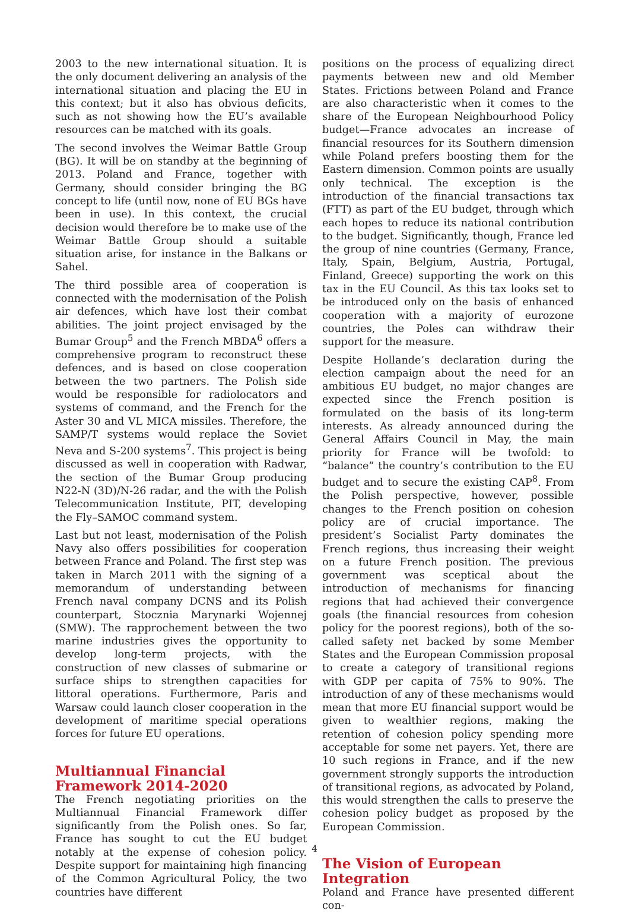2003 to the new international situation. It is the only document delivering an analysis of the international situation and placing the EU in this context; but it also has obvious deficits, such as not showing how the EU’s available resources can be matched with its goals.
The second involves the Weimar Battle Group (BG). It will be on standby at the beginning of 2013. Poland and France, together with Germany, should consider bringing the BG concept to life (until now, none of EU BGs have been in use). In this context, the crucial decision would therefore be to make use of the Weimar Battle Group should a suitable situation arise, for instance in the Balkans or Sahel.
The third possible area of cooperation is connected with the modernisation of the Polish air defences, which have lost their combat abilities. The joint project envisaged by the Bumar Group<sup>5</sup> and the French MBDA<sup>6</sup> offers a comprehensive program to reconstruct these defences, and is based on close cooperation between the two partners. The Polish side would be responsible for radiolocators and systems of command, and the French for the Aster 30 and VL MICA missiles. Therefore, the SAMP/T systems would replace the Soviet Neva and S-200 systems<sup>7</sup>. This project is being discussed as well in cooperation with Radwar, the section of the Bumar Group producing N22-N (3D)/N-26 radar, and the with the Polish Telecommunication Institute, PIT, developing the Fly–SAMOC command system.
Last but not least, modernisation of the Polish Navy also offers possibilities for cooperation between France and Poland. The first step was taken in March 2011 with the signing of a memorandum of understanding between French naval company DCNS and its Polish counterpart, Stocznia Marynarki Wojennej (SMW). The rapprochement between the two marine industries gives the opportunity to develop long-term projects, with the construction of new classes of submarine or surface ships to strengthen capacities for littoral operations. Furthermore, Paris and Warsaw could launch closer cooperation in the development of maritime special operations forces for future EU operations.
Multiannual Financial Framework 2014-2020
The French negotiating priorities on the Multiannual Financial Framework differ significantly from the Polish ones. So far, France has sought to cut the EU budget notably at the expense of cohesion policy. Despite support for maintaining high financing of the Common Agricultural Policy, the two countries have different
positions on the process of equalizing direct payments between new and old Member States. Frictions between Poland and France are also characteristic when it comes to the share of the European Neighbourhood Policy budget—France advocates an increase of financial resources for its Southern dimension while Poland prefers boosting them for the Eastern dimension. Common points are usually only technical. The exception is the introduction of the financial transactions tax (FTT) as part of the EU budget, through which each hopes to reduce its national contribution to the budget. Significantly, though, France led the group of nine countries (Germany, France, Italy, Spain, Belgium, Austria, Portugal, Finland, Greece) supporting the work on this tax in the EU Council. As this tax looks set to be introduced only on the basis of enhanced cooperation with a majority of eurozone countries, the Poles can withdraw their support for the measure.
Despite Hollande’s declaration during the election campaign about the need for an ambitious EU budget, no major changes are expected since the French position is formulated on the basis of its long-term interests. As already announced during the General Affairs Council in May, the main priority for France will be twofold: to “balance” the country’s contribution to the EU budget and to secure the existing CAP<sup>8</sup>. From the Polish perspective, however, possible changes to the French position on cohesion policy are of crucial importance. The president’s Socialist Party dominates the French regions, thus increasing their weight on a future French position. The previous government was sceptical about the introduction of mechanisms for financing regions that had achieved their convergence goals (the financial resources from cohesion policy for the poorest regions), both of the so-called safety net backed by some Member States and the European Commission proposal to create a category of transitional regions with GDP per capita of 75% to 90%. The introduction of any of these mechanisms would mean that more EU financial support would be given to wealthier regions, making the retention of cohesion policy spending more acceptable for some net payers. Yet, there are 10 such regions in France, and if the new government strongly supports the introduction of transitional regions, as advocated by Poland, this would strengthen the calls to preserve the cohesion policy budget as proposed by the European Commission.
The Vision of European Integration
Poland and France have presented different con-
4